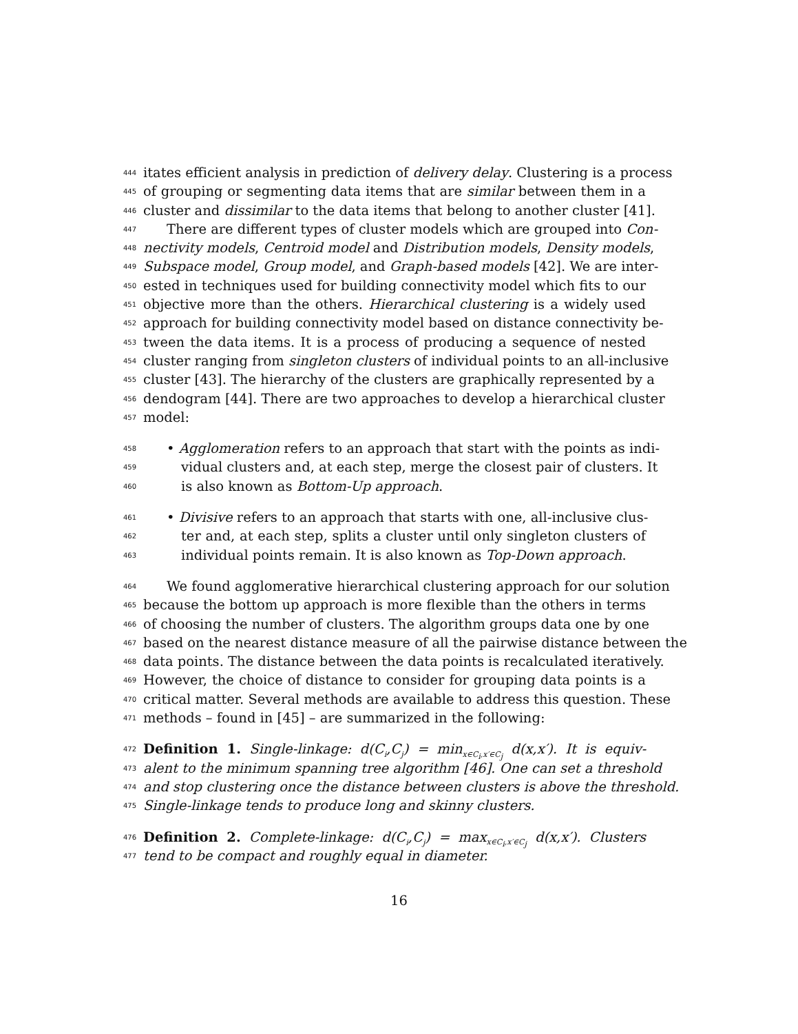444 itates efficient analysis in prediction of delivery delay. Clustering is a process
445 of grouping or segmenting data items that are similar between them in a
446 cluster and dissimilar to the data items that belong to another cluster [41].
447 There are different types of cluster models which are grouped into Con-
448 nectivity models, Centroid model and Distribution models, Density models,
449 Subspace model, Group model, and Graph-based models [42]. We are inter-
450 ested in techniques used for building connectivity model which fits to our
451 objective more than the others. Hierarchical clustering is a widely used
452 approach for building connectivity model based on distance connectivity be-
453 tween the data items. It is a process of producing a sequence of nested
454 cluster ranging from singleton clusters of individual points to an all-inclusive
455 cluster [43]. The hierarchy of the clusters are graphically represented by a
456 dendogram [44]. There are two approaches to develop a hierarchical cluster
457 model:
458 • Agglomeration refers to an approach that start with the points as indi-
459 vidual clusters and, at each step, merge the closest pair of clusters. It
460 is also known as Bottom-Up approach.
461 • Divisive refers to an approach that starts with one, all-inclusive clus-
462 ter and, at each step, splits a cluster until only singleton clusters of
463 individual points remain. It is also known as Top-Down approach.
464 We found agglomerative hierarchical clustering approach for our solution
465 because the bottom up approach is more flexible than the others in terms
466 of choosing the number of clusters. The algorithm groups data one by one
467 based on the nearest distance measure of all the pairwise distance between the
468 data points. The distance between the data points is recalculated iteratively.
469 However, the choice of distance to consider for grouping data points is a
470 critical matter. Several methods are available to address this question. These
471 methods – found in [45] – are summarized in the following:
472 Definition 1. Single-linkage: d(C<sub>i</sub>,C<sub>j</sub>) = min<sub>x∈C<sub>i</sub>,x′∈C<sub>j</sub></sub> d(x,x′). It is equiv-
473 alent to the minimum spanning tree algorithm [46]. One can set a threshold
474 and stop clustering once the distance between clusters is above the threshold.
475 Single-linkage tends to produce long and skinny clusters.
476 Definition 2. Complete-linkage: d(C<sub>i</sub>,C<sub>j</sub>) = max<sub>x∈C<sub>i</sub>,x′∈C<sub>j</sub></sub> d(x,x′). Clusters
477 tend to be compact and roughly equal in diameter.
16